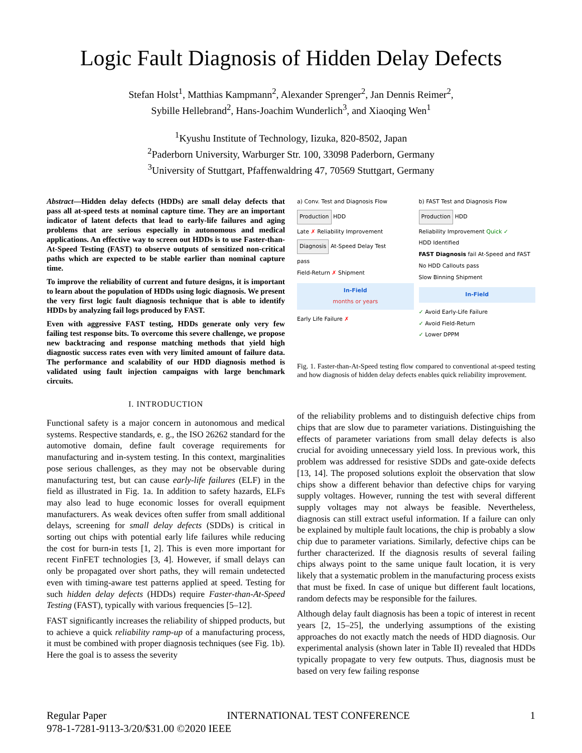Logic Fault Diagnosis of Hidden Delay Defects
Stefan Holst<sup>1</sup>, Matthias Kampmann<sup>2</sup>, Alexander Sprenger<sup>2</sup>, Jan Dennis Reimer<sup>2</sup>,
Sybille Hellebrand<sup>2</sup>, Hans-Joachim Wunderlich<sup>3</sup>, and Xiaoqing Wen<sup>1</sup>
<sup>1</sup> Kyushu Institute of Technology, Iizuka, 820-8502, Japan
<sup>2</sup> Paderborn University, Warburger Str. 100, 33098 Paderborn, Germany
<sup>3</sup> University of Stuttgart, Pfaffenwaldring 47, 70569 Stuttgart, Germany
Abstract—Hidden delay defects (HDDs) are small delay defects that pass all at-speed tests at nominal capture time. They are an important indicator of latent defects that lead to early-life failures and aging problems that are serious especially in autonomous and medical applications. An effective way to screen out HDDs is to use Faster-than-At-Speed Testing (FAST) to observe outputs of sensitized non-critical paths which are expected to be stable earlier than nominal capture time.
To improve the reliability of current and future designs, it is important to learn about the population of HDDs using logic diagnosis. We present the very first logic fault diagnosis technique that is able to identify HDDs by analyzing fail logs produced by FAST.
Even with aggressive FAST testing, HDDs generate only very few failing test response bits. To overcome this severe challenge, we propose new backtracing and response matching methods that yield high diagnostic success rates even with very limited amount of failure data. The performance and scalability of our HDD diagnosis method is validated using fault injection campaigns with large benchmark circuits.
I. INTRODUCTION
Functional safety is a major concern in autonomous and medical systems. Respective standards, e. g., the ISO 26262 standard for the automotive domain, define fault coverage requirements for manufacturing and in-system testing. In this context, marginalities pose serious challenges, as they may not be observable during manufacturing test, but can cause early-life failures (ELF) in the field as illustrated in Fig. 1a. In addition to safety hazards, ELFs may also lead to huge economic losses for overall equipment manufacturers. As weak devices often suffer from small additional delays, screening for small delay defects (SDDs) is critical in sorting out chips with potential early life failures while reducing the cost for burn-in tests [1, 2]. This is even more important for recent FinFET technologies [3, 4]. However, if small delays can only be propagated over short paths, they will remain undetected even with timing-aware test patterns applied at speed. Testing for such hidden delay defects (HDDs) require Faster-than-At-Speed Testing (FAST), typically with various frequencies [5–12].
FAST significantly increases the reliability of shipped products, but to achieve a quick reliability ramp-up of a manufacturing process, it must be combined with proper diagnosis techniques (see Fig. 1b). Here the goal is to assess the severity
a) Conv. Test and Diagnosis Flow
Production HDD
Late ✗ Reliability Improvement
Diagnosis At-Speed Delay Test
pass
Field-Return ✗ Shipment
In-Field
months or years
Early Life Failure ✗
b) FAST Test and Diagnosis Flow
Production HDD
Reliability Improvement Quick ✓
HDD Identified
FAST Diagnosis fail At-Speed and FAST
No HDD Callouts pass
Slow Binning Shipment
In-Field
✓ Avoid Early-Life Failure
✓ Avoid Field-Return
✓ Lower DPPM
Fig. 1. Faster-than-At-Speed testing flow compared to conventional at-speed testing and how diagnosis of hidden delay defects enables quick reliability improvement.
of the reliability problems and to distinguish defective chips from chips that are slow due to parameter variations. Distinguishing the effects of parameter variations from small delay defects is also crucial for avoiding unnecessary yield loss. In previous work, this problem was addressed for resistive SDDs and gate-oxide defects [13, 14]. The proposed solutions exploit the observation that slow chips show a different behavior than defective chips for varying supply voltages. However, running the test with several different supply voltages may not always be feasible. Nevertheless, diagnosis can still extract useful information. If a failure can only be explained by multiple fault locations, the chip is probably a slow chip due to parameter variations. Similarly, defective chips can be further characterized. If the diagnosis results of several failing chips always point to the same unique fault location, it is very likely that a systematic problem in the manufacturing process exists that must be fixed. In case of unique but different fault locations, random defects may be responsible for the failures.
Although delay fault diagnosis has been a topic of interest in recent years [2, 15–25], the underlying assumptions of the existing approaches do not exactly match the needs of HDD diagnosis. Our experimental analysis (shown later in Table II) revealed that HDDs typically propagate to very few outputs. Thus, diagnosis must be based on very few failing response
Regular Paper INTERNATIONAL TEST CONFERENCE 1
978-1-7281-9113-3/20/$31.00 ©2020 IEEE